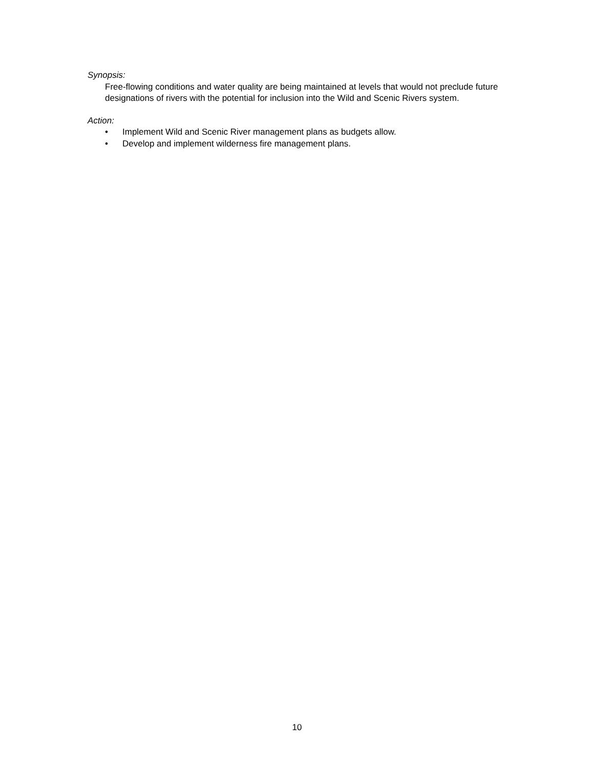Synopsis:
Free-flowing conditions and water quality are being maintained at levels that would not preclude future designations of rivers with the potential for inclusion into the Wild and Scenic Rivers system.
Action:
• Implement Wild and Scenic River management plans as budgets allow.
• Develop and implement wilderness fire management plans.
10